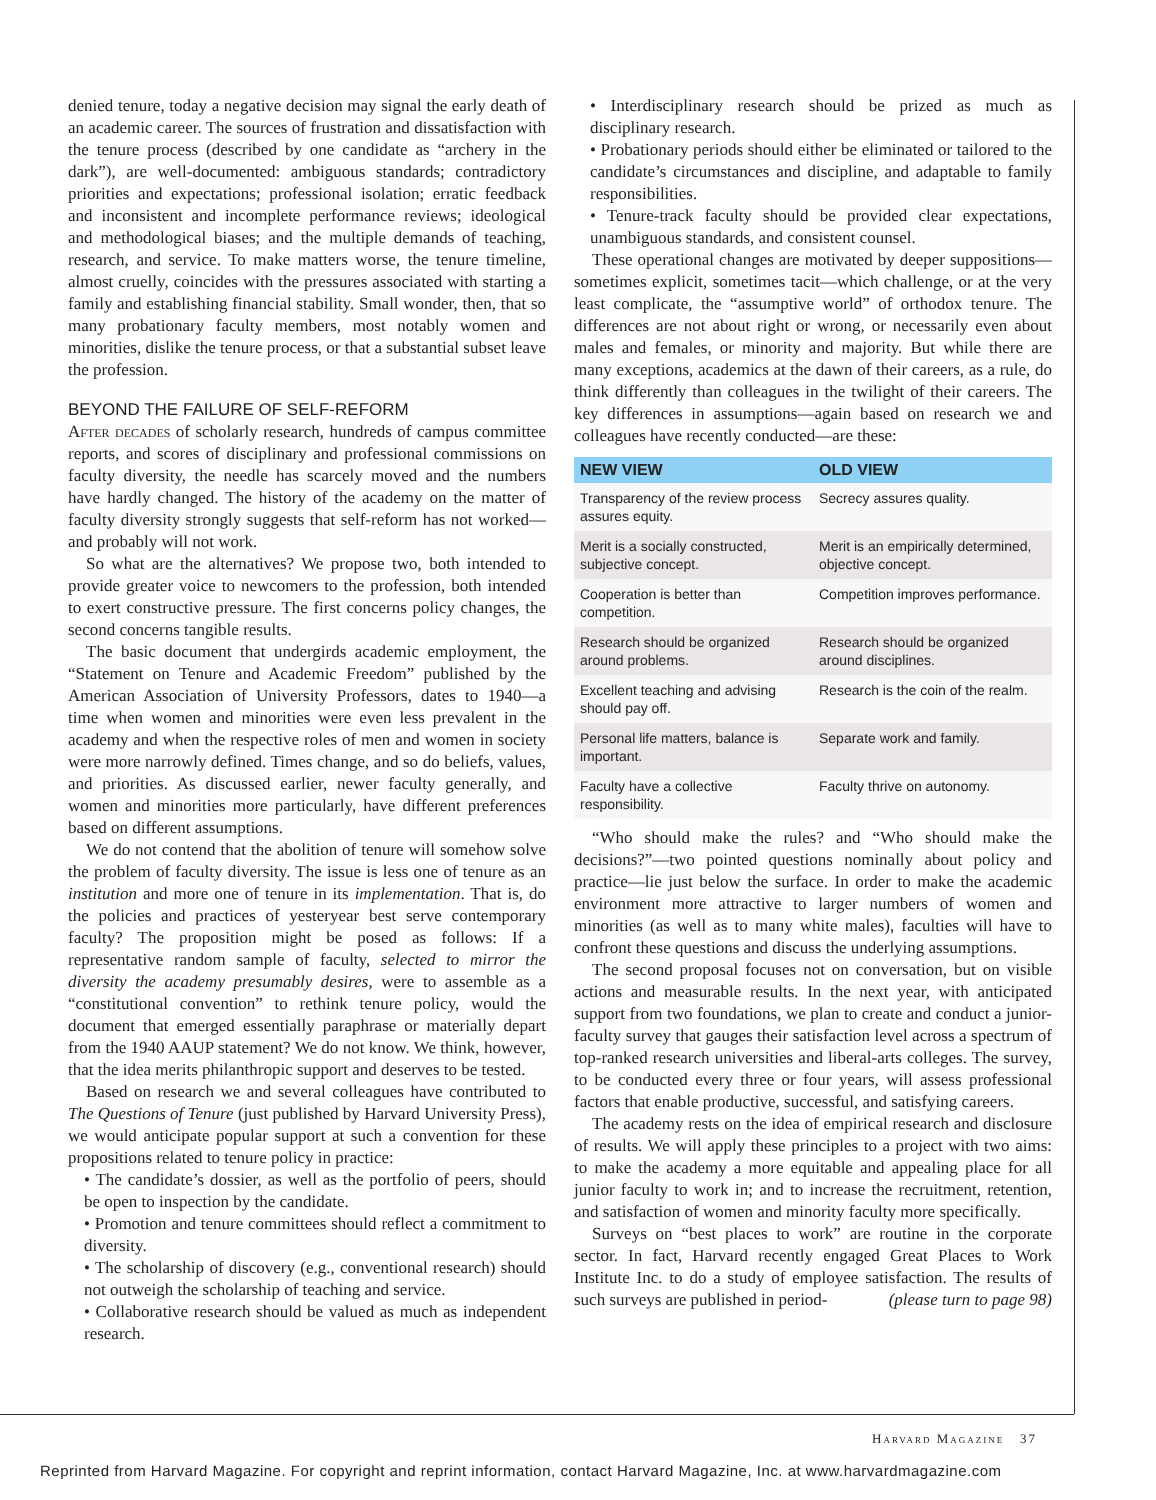denied tenure, today a negative decision may signal the early death of an academic career. The sources of frustration and dissatisfaction with the tenure process (described by one candidate as “archery in the dark”), are well-documented: ambiguous standards; contradictory priorities and expectations; professional isolation; erratic feedback and inconsistent and incomplete performance reviews; ideological and methodological biases; and the multiple demands of teaching, research, and service. To make matters worse, the tenure timeline, almost cruelly, coincides with the pressures associated with starting a family and establishing financial stability. Small wonder, then, that so many probationary faculty members, most notably women and minorities, dislike the tenure process, or that a substantial subset leave the profession.
BEYOND THE FAILURE OF SELF-REFORM
After decades of scholarly research, hundreds of campus committee reports, and scores of disciplinary and professional commissions on faculty diversity, the needle has scarcely moved and the numbers have hardly changed. The history of the academy on the matter of faculty diversity strongly suggests that self-reform has not worked—and probably will not work.
So what are the alternatives? We propose two, both intended to provide greater voice to newcomers to the profession, both intended to exert constructive pressure. The first concerns policy changes, the second concerns tangible results.
The basic document that undergirds academic employment, the “Statement on Tenure and Academic Freedom” published by the American Association of University Professors, dates to 1940—a time when women and minorities were even less prevalent in the academy and when the respective roles of men and women in society were more narrowly defined. Times change, and so do beliefs, values, and priorities. As discussed earlier, newer faculty generally, and women and minorities more particularly, have different preferences based on different assumptions.
We do not contend that the abolition of tenure will somehow solve the problem of faculty diversity. The issue is less one of tenure as an institution and more one of tenure in its implementation. That is, do the policies and practices of yesteryear best serve contemporary faculty? The proposition might be posed as follows: If a representative random sample of faculty, selected to mirror the diversity the academy presumably desires, were to assemble as a “constitutional convention” to rethink tenure policy, would the document that emerged essentially paraphrase or materially depart from the 1940 AAUP statement? We do not know. We think, however, that the idea merits philanthropic support and deserves to be tested.
Based on research we and several colleagues have contributed to The Questions of Tenure (just published by Harvard University Press), we would anticipate popular support at such a convention for these propositions related to tenure policy in practice:
• The candidate’s dossier, as well as the portfolio of peers, should be open to inspection by the candidate.
• Promotion and tenure committees should reflect a commitment to diversity.
• The scholarship of discovery (e.g., conventional research) should not outweigh the scholarship of teaching and service.
• Collaborative research should be valued as much as independent research.
• Interdisciplinary research should be prized as much as disciplinary research.
• Probationary periods should either be eliminated or tailored to the candidate’s circumstances and discipline, and adaptable to family responsibilities.
• Tenure-track faculty should be provided clear expectations, unambiguous standards, and consistent counsel.
These operational changes are motivated by deeper suppositions—sometimes explicit, sometimes tacit—which challenge, or at the very least complicate, the “assumptive world” of orthodox tenure. The differences are not about right or wrong, or necessarily even about males and females, or minority and majority. But while there are many exceptions, academics at the dawn of their careers, as a rule, do think differently than colleagues in the twilight of their careers. The key differences in assumptions—again based on research we and colleagues have recently conducted—are these:
| NEW VIEW | OLD VIEW |
| --- | --- |
| Transparency of the review process assures equity. | Secrecy assures quality. |
| Merit is a socially constructed, subjective concept. | Merit is an empirically determined, objective concept. |
| Cooperation is better than competition. | Competition improves performance. |
| Research should be organized around problems. | Research should be organized around disciplines. |
| Excellent teaching and advising should pay off. | Research is the coin of the realm. |
| Personal life matters, balance is important. | Separate work and family. |
| Faculty have a collective responsibility. | Faculty thrive on autonomy. |
“Who should make the rules? and “Who should make the decisions?”—two pointed questions nominally about policy and practice—lie just below the surface. In order to make the academic environment more attractive to larger numbers of women and minorities (as well as to many white males), faculties will have to confront these questions and discuss the underlying assumptions.
The second proposal focuses not on conversation, but on visible actions and measurable results. In the next year, with anticipated support from two foundations, we plan to create and conduct a junior-faculty survey that gauges their satisfaction level across a spectrum of top-ranked research universities and liberal-arts colleges. The survey, to be conducted every three or four years, will assess professional factors that enable productive, successful, and satisfying careers.
The academy rests on the idea of empirical research and disclosure of results. We will apply these principles to a project with two aims: to make the academy a more equitable and appealing place for all junior faculty to work in; and to increase the recruitment, retention, and satisfaction of women and minority faculty more specifically.
Surveys on “best places to work” are routine in the corporate sector. In fact, Harvard recently engaged Great Places to Work Institute Inc. to do a study of employee satisfaction. The results of such surveys are published in period- (please turn to page 98)
Harvard Magazine 37
Reprinted from Harvard Magazine. For copyright and reprint information, contact Harvard Magazine, Inc. at www.harvardmagazine.com